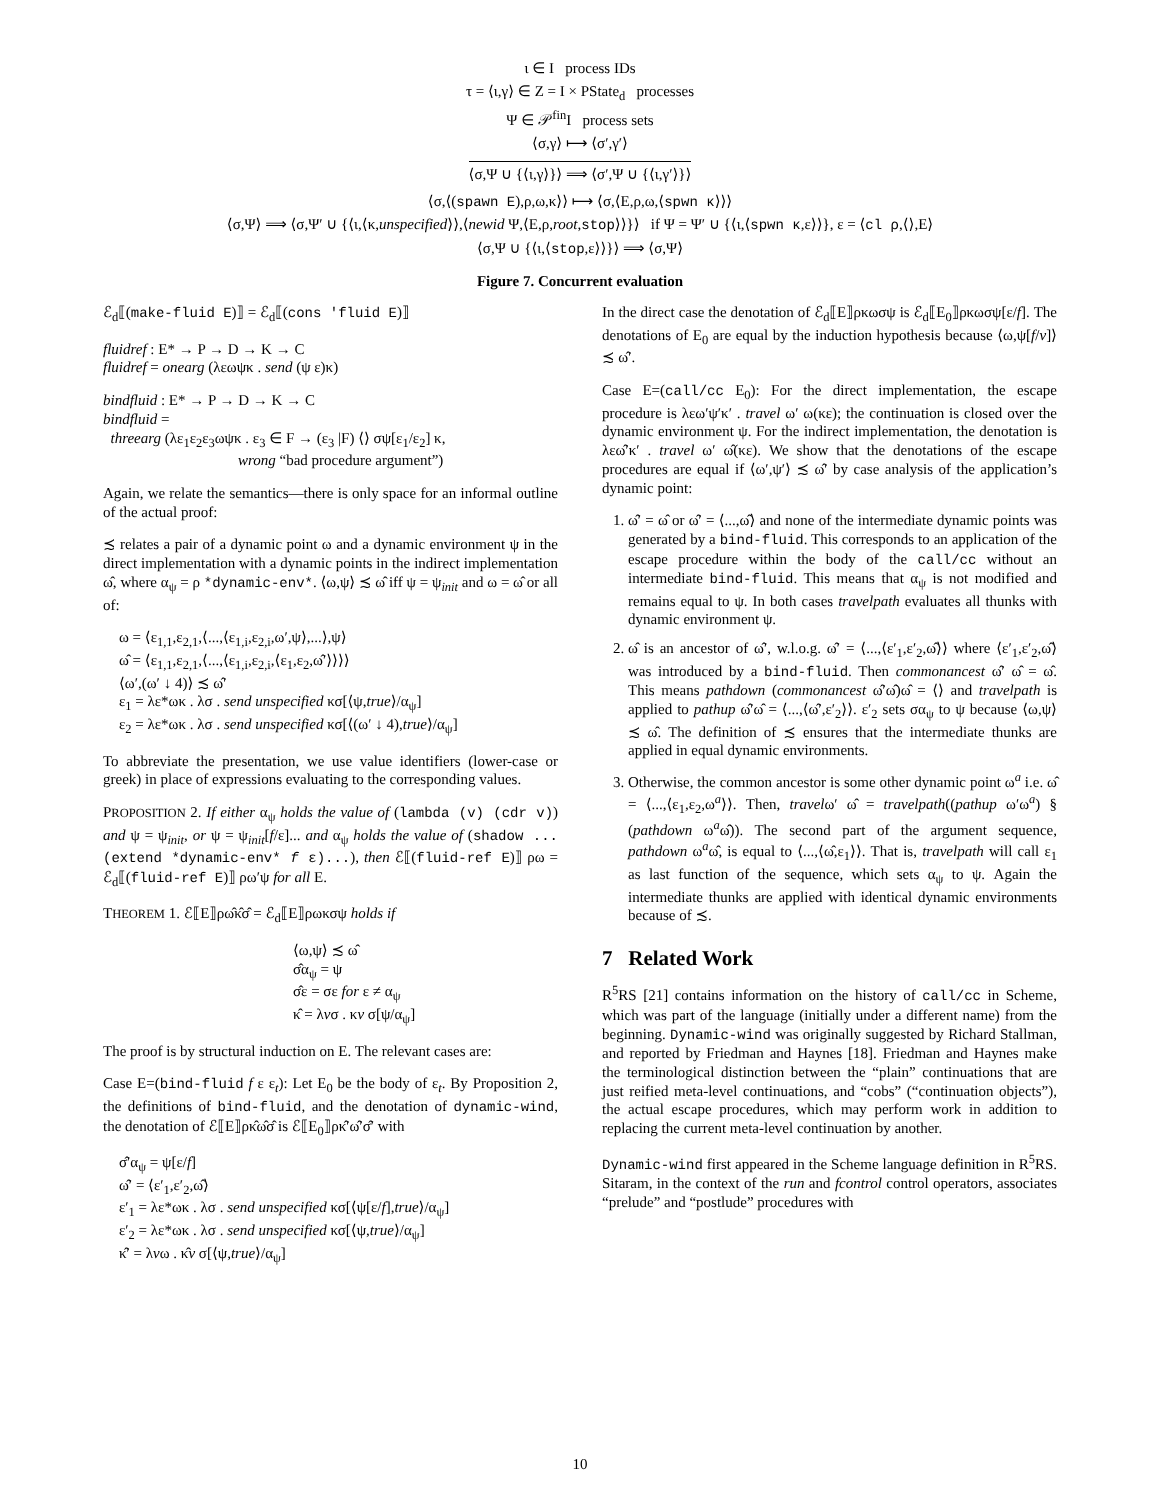ι ∈ I process IDs
τ = ⟨ι,γ⟩ ∈ Z = I × PState<sub>d</sub> processes
Ψ ∈ 𝒫<sup>fin</sup>I process sets
⟨σ,γ⟩ ⟼ ⟨σ′,γ′⟩
⟨σ,Ψ ∪ {⟨ι,γ⟩}⟩ ⟹ ⟨σ′,Ψ ∪ {⟨ι,γ′⟩}⟩
⟨σ,⟨(spawn E),ρ,ω,κ⟩⟩ ⟼ ⟨σ,⟨E,ρ,ω,⟨spwn κ⟩⟩⟩
⟨σ,Ψ⟩ ⟹ ⟨σ,Ψ′ ∪ {⟨ι,⟨κ,unspecified⟩⟩,⟨newid Ψ,⟨E,ρ,root,stop⟩⟩}⟩ if Ψ = Ψ′ ∪ {⟨ι,⟨spwn κ,ε⟩⟩}, ε = ⟨cl ρ,⟨⟩,E⟩
⟨σ,Ψ ∪ {⟨ι,⟨stop,ε⟩⟩}⟩ ⟹ ⟨σ,Ψ⟩
Figure 7. Concurrent evaluation
ℰ<sub>d</sub>⟦(make-fluid E)⟧ = ℰ<sub>d</sub>⟦(cons 'fluid E)⟧
fluidref : E* → P → D → K → C
fluidref = onearg (λεωψκ . send (ψ ε)κ)
bindfluid : E* → P → D → K → C
bindfluid =
threearg (λε<sub>1</sub>ε<sub>2</sub>ε<sub>3</sub>ωψκ . ε<sub>3</sub> ∈ F → (ε<sub>3</sub> |F) ⟨⟩ σψ[ε<sub>1</sub>/ε<sub>2</sub>] κ,
wrong “bad procedure argument”)
Again, we relate the semantics—there is only space for an informal outline of the actual proof:
≾ relates a pair of a dynamic point ω and a dynamic environment ψ in the direct implementation with a dynamic points in the indirect implementation ω̂, where α<sub>ψ</sub> = ρ *dynamic-env*. ⟨ω,ψ⟩ ≾ ω̂ iff ψ = ψ<sub>init</sub> and ω = ω̂ or all of:
ω = ⟨ε<sub>1,1</sub>,ε<sub>2,1</sub>,⟨...,⟨ε<sub>1,i</sub>,ε<sub>2,i</sub>,ω′,ψ⟩,...⟩,ψ⟩
ω̂ = ⟨ε<sub>1,1</sub>,ε<sub>2,1</sub>,⟨...,⟨ε<sub>1,i</sub>,ε<sub>2,i</sub>,⟨ε<sub>1</sub>,ε<sub>2</sub>,ω̂′⟩⟩⟩⟩
⟨ω′,(ω′ ↓ 4)⟩ ≾ ω̂′
ε<sub>1</sub> = λε*ωκ . λσ . send unspecified κσ[⟨ψ,true⟩/α<sub>ψ</sub>]
ε<sub>2</sub> = λε*ωκ . λσ . send unspecified κσ[⟨(ω′ ↓ 4),true⟩/α<sub>ψ</sub>]
To abbreviate the presentation, we use value identifiers (lower-case or greek) in place of expressions evaluating to the corresponding values.
PROPOSITION 2. If either α<sub>ψ</sub> holds the value of (lambda (v) (cdr v)) and ψ = ψ<sub>init</sub>, or ψ = ψ<sub>init</sub>[f/ε]... and α<sub>ψ</sub> holds the value of (shadow ...(extend *dynamic-env* f ε)...), then ℰ⟦(fluid-ref E)⟧ ρω = ℰ<sub>d</sub>⟦(fluid-ref E)⟧ ρω′ψ for all E.
THEOREM 1. ℰ⟦E⟧ρω̂κ̂σ̂ = ℰ<sub>d</sub>⟦E⟧ρωκσψ holds if
⟨ω,ψ⟩ ≾ ω̂
σ̂α<sub>ψ</sub> = ψ
σ̂ε = σε for ε ≠ α<sub>ψ</sub>
κ̂ = λvσ . κv σ[ψ/α<sub>ψ</sub>]
The proof is by structural induction on E. The relevant cases are:
Case E=(bind-fluid f ε ε<sub>t</sub>): Let E<sub>0</sub> be the body of ε<sub>t</sub>. By Proposition 2, the definitions of bind-fluid, and the denotation of dynamic-wind, the denotation of ℰ⟦E⟧ρκ̂ω̂σ̂ is ℰ⟦E<sub>0</sub>⟧ρκ̂′ω̂′σ̂′ with
σ̂′α<sub>ψ</sub> = ψ[ε/f]
ω̂′ = ⟨ε′<sub>1</sub>,ε′<sub>2</sub>,ω̂⟩
ε′<sub>1</sub> = λε*ωκ . λσ . send unspecified κσ[⟨ψ[ε/f],true⟩/α<sub>ψ</sub>]
ε′<sub>2</sub> = λε*ωκ . λσ . send unspecified κσ[⟨ψ,true⟩/α<sub>ψ</sub>]
κ̂′ = λvω . κ̂v σ[⟨ψ,true⟩/α<sub>ψ</sub>]
In the direct case the denotation of ℰ<sub>d</sub>⟦E⟧ρκωσψ is ℰ<sub>d</sub>⟦E<sub>0</sub>⟧ρκωσψ[ε/f]. The denotations of E<sub>0</sub> are equal by the induction hypothesis because ⟨ω,ψ[f/v]⟩ ≾ ω̂′.
Case E=(call/cc E<sub>0</sub>): For the direct implementation, the escape procedure is λεω′ψ′κ′ . travel ω′ ω(κε); the continuation is closed over the dynamic environment ψ. For the indirect implementation, the denotation is λεω̂′κ′ . travel ω′ ω̂(κε). We show that the denotations of the escape procedures are equal if ⟨ω′,ψ′⟩ ≾ ω̂′ by case analysis of the application’s dynamic point:
1. ω̂′ = ω̂ or ω̂′ = ⟨...,ω̂⟩ and none of the intermediate dynamic points was generated by a bind-fluid. This corresponds to an application of the escape procedure within the body of the call/cc without an intermediate bind-fluid. This means that α<sub>ψ</sub> is not modified and remains equal to ψ. In both cases travelpath evaluates all thunks with dynamic environment ψ.
2. ω̂ is an ancestor of ω̂′, w.l.o.g. ω̂′ = ⟨...,⟨ε′<sub>1</sub>,ε′<sub>2</sub>,ω̂⟩⟩ where ⟨ε′<sub>1</sub>,ε′<sub>2</sub>,ω̂⟩ was introduced by a bind-fluid. Then commonancest ω̂′ ω̂ = ω̂. This means pathdown (commonancest ω̂′ω̂)ω̂ = ⟨⟩ and travelpath is applied to pathup ω̂′ω̂ = ⟨...,⟨ω̂′,ε′<sub>2</sub>⟩⟩. ε′<sub>2</sub> sets σα<sub>ψ</sub> to ψ because ⟨ω,ψ⟩ ≾ ω̂. The definition of ≾ ensures that the intermediate thunks are applied in equal dynamic environments.
3. Otherwise, the common ancestor is some other dynamic point ω<sup>a</sup> i.e. ω̂ = ⟨...,⟨ε<sub>1</sub>,ε<sub>2</sub>,ω<sup>a</sup>⟩⟩. Then, travelω′ ω̂ = travelpath((pathup ω′ω<sup>a</sup>) § (pathdown ω<sup>a</sup>ω̂)). The second part of the argument sequence, pathdown ω<sup>a</sup>ω̂, is equal to ⟨...,⟨ω̂,ε<sub>1</sub>⟩⟩. That is, travelpath will call ε<sub>1</sub> as last function of the sequence, which sets α<sub>ψ</sub> to ψ. Again the intermediate thunks are applied with identical dynamic environments because of ≾.
7 Related Work
R<sup>5</sup>RS [21] contains information on the history of call/cc in Scheme, which was part of the language (initially under a different name) from the beginning. Dynamic-wind was originally suggested by Richard Stallman, and reported by Friedman and Haynes [18]. Friedman and Haynes make the terminological distinction between the “plain” continuations that are just reified meta-level continuations, and “cobs” (“continuation objects”), the actual escape procedures, which may perform work in addition to replacing the current meta-level continuation by another.
Dynamic-wind first appeared in the Scheme language definition in R<sup>5</sup>RS. Sitaram, in the context of the run and fcontrol control operators, associates “prelude” and “postlude” procedures with
10